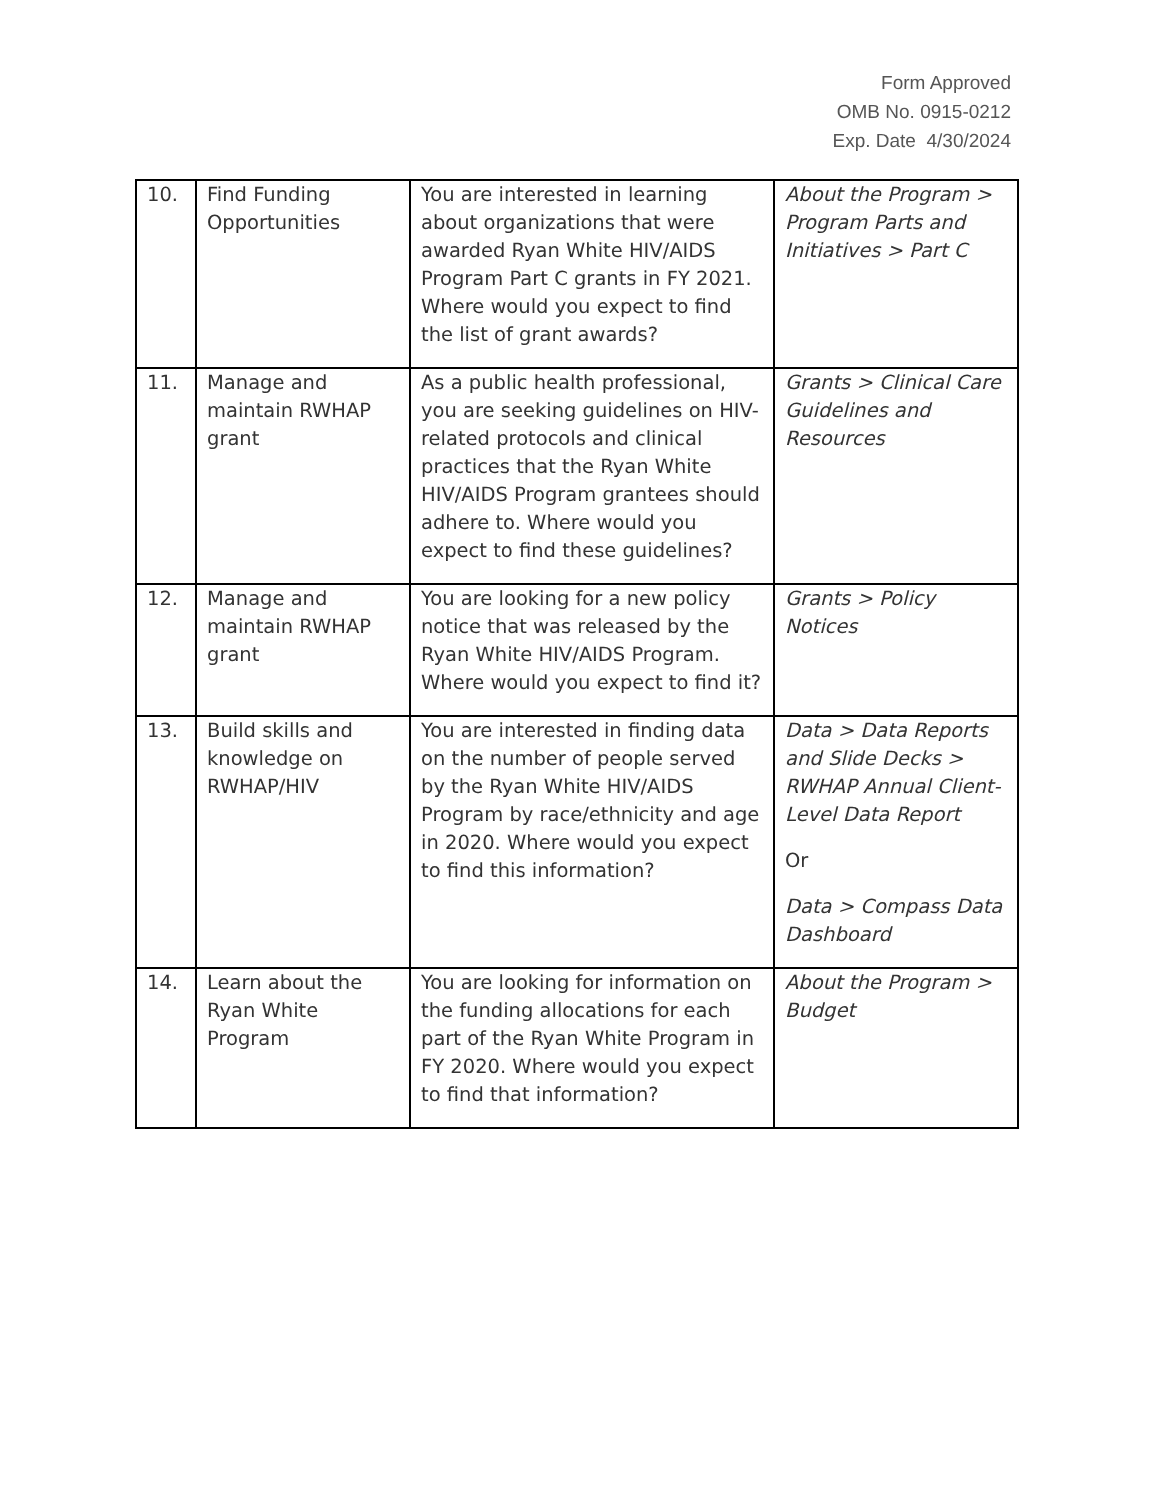Form Approved
OMB No. 0915-0212
Exp. Date 4/30/2024
| 10. | Find Funding Opportunities | You are interested in learning about organizations that were awarded Ryan White HIV/AIDS Program Part C grants in FY 2021. Where would you expect to find the list of grant awards? | About the Program > Program Parts and Initiatives > Part C |
| 11. | Manage and maintain RWHAP grant | As a public health professional, you are seeking guidelines on HIV-related protocols and clinical practices that the Ryan White HIV/AIDS Program grantees should adhere to. Where would you expect to find these guidelines? | Grants > Clinical Care Guidelines and Resources |
| 12. | Manage and maintain RWHAP grant | You are looking for a new policy notice that was released by the Ryan White HIV/AIDS Program. Where would you expect to find it? | Grants > Policy Notices |
| 13. | Build skills and knowledge on RWHAP/HIV | You are interested in finding data on the number of people served by the Ryan White HIV/AIDS Program by race/ethnicity and age in 2020. Where would you expect to find this information? | Data > Data Reports and Slide Decks > RWHAP Annual Client-Level Data Report Or Data > Compass Data Dashboard |
| 14. | Learn about the Ryan White Program | You are looking for information on the funding allocations for each part of the Ryan White Program in FY 2020. Where would you expect to find that information? | About the Program > Budget |